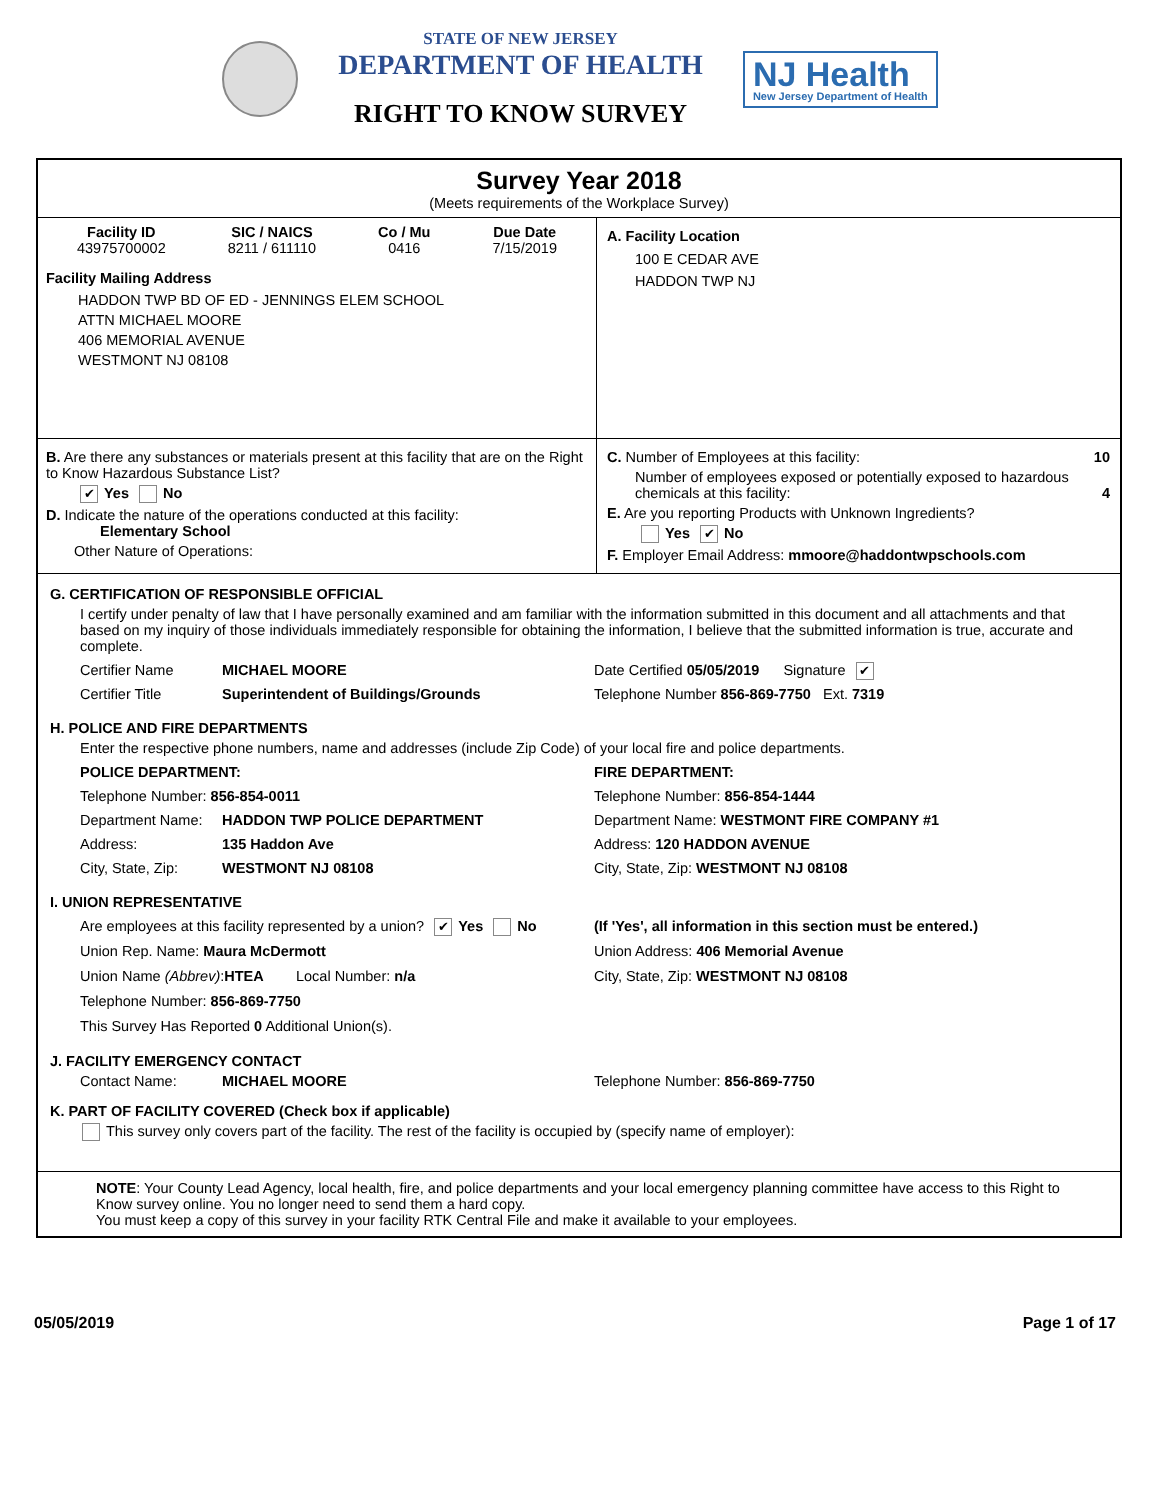STATE OF NEW JERSEY
DEPARTMENT OF HEALTH
RIGHT TO KNOW SURVEY
NJ Health
New Jersey Department of Health
Survey Year 2018
(Meets requirements of the Workplace Survey)
Facility ID
43975700002
SIC / NAICS
8211 / 611110
Co / Mu
0416
Due Date
7/15/2019
Facility Mailing Address
HADDON TWP BD OF ED - JENNINGS ELEM SCHOOL
ATTN MICHAEL MOORE
406 MEMORIAL AVENUE
WESTMONT NJ 08108
A. Facility Location
100 E CEDAR AVE
HADDON TWP NJ
B. Are there any substances or materials present at this facility that are on the Right to Know Hazardous Substance List?
✔ Yes No
D. Indicate the nature of the operations conducted at this facility:
Elementary School
Other Nature of Operations:
C. Number of Employees at this facility: 10
Number of employees exposed or potentially exposed to hazardous chemicals at this facility: 4
E. Are you reporting Products with Unknown Ingredients?
Yes ✔ No
F. Employer Email Address: mmoore@haddontwpschools.com
G. CERTIFICATION OF RESPONSIBLE OFFICIAL
I certify under penalty of law that I have personally examined and am familiar with the information submitted in this document and all attachments and that based on my inquiry of those individuals immediately responsible for obtaining the information, I believe that the submitted information is true, accurate and complete.
Certifier Name MICHAEL MOORE
Certifier Title Superintendent of Buildings/Grounds
Date Certified 05/05/2019 Signature ✔
Telephone Number 856-869-7750 Ext. 7319
H. POLICE AND FIRE DEPARTMENTS
Enter the respective phone numbers, name and addresses (include Zip Code) of your local fire and police departments.
POLICE DEPARTMENT:
Telephone Number: 856-854-0011
Department Name: HADDON TWP POLICE DEPARTMENT
Address: 135 Haddon Ave
City, State, Zip: WESTMONT NJ 08108
FIRE DEPARTMENT:
Telephone Number: 856-854-1444
Department Name: WESTMONT FIRE COMPANY #1
Address: 120 HADDON AVENUE
City, State, Zip: WESTMONT NJ 08108
I. UNION REPRESENTATIVE
Are employees at this facility represented by a union? ✔ Yes No
Union Rep. Name: Maura McDermott
Union Name (Abbrev):HTEA Local Number: n/a
Telephone Number: 856-869-7750
This Survey Has Reported 0 Additional Union(s).
(If 'Yes', all information in this section must be entered.)
Union Address: 406 Memorial Avenue
City, State, Zip: WESTMONT NJ 08108
J. FACILITY EMERGENCY CONTACT
Contact Name: MICHAEL MOORE Telephone Number: 856-869-7750
K. PART OF FACILITY COVERED (Check box if applicable)
This survey only covers part of the facility. The rest of the facility is occupied by (specify name of employer):
NOTE: Your County Lead Agency, local health, fire, and police departments and your local emergency planning committee have access to this Right to Know survey online. You no longer need to send them a hard copy.
You must keep a copy of this survey in your facility RTK Central File and make it available to your employees.
05/05/2019 Page 1 of 17